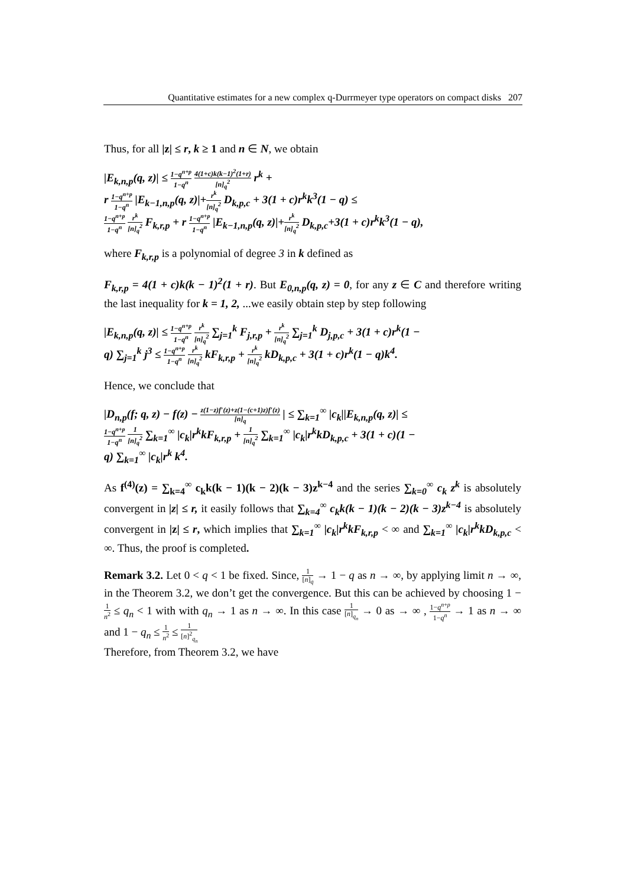Quantitative estimates for a new complex q-Durrmeyer type operators on compact disks 207
Thus, for all |z| ≤ r, k ≥ 1 and n ∈ N, we obtain
|E<sub>k,n,p</sub>(q, z)| ≤ 1−q<sup>n+p</sup> 1−q<sup>n</sup> 4(1+c)k(k−1)<sup>2</sup>(1+r) [n]<sub>q</sub><sup>2</sup> r<sup>k</sup> +
r 1−q<sup>n+p</sup> 1−q<sup>n</sup> |E<sub>k−1,n,p</sub>(q, z)|+r<sup>k</sup> [n]<sub>q</sub><sup>2</sup> D<sub>k,p,c</sub> + 3(1 + c)r<sup>k</sup>k<sup>3</sup>(1 − q) ≤
1−q<sup>n+p</sup> 1−q<sup>n</sup> r<sup>k</sup> [n]<sub>q</sub><sup>2</sup> F<sub>k,r,p</sub> + r 1−q<sup>n+p</sup> 1−q<sup>n</sup> |E<sub>k−1,n,p</sub>(q, z)|+r<sup>k</sup> [n]<sub>q</sub><sup>2</sup> D<sub>k,p,c</sub>+3(1 + c)r<sup>k</sup>k<sup>3</sup>(1 − q),
where F<sub>k,r,p</sub> is a polynomial of degree 3 in k defined as
F<sub>k,r,p</sub> = 4(1 + c)k(k − 1)<sup>2</sup>(1 + r). But E<sub>0,n,p</sub>(q, z) = 0, for any z ∈ C and therefore writing the last inequality for k = 1, 2, ...we easily obtain step by step following
|E<sub>k,n,p</sub>(q, z)| ≤ 1−q<sup>n+p</sup> 1−q<sup>n</sup> r<sup>k</sup> [n]<sub>q</sub><sup>2</sup> ∑<sub>j=1</sub><sup>k</sup> F<sub>j,r,p</sub> + r<sup>k</sup> [n]<sub>q</sub><sup>2</sup> ∑<sub>j=1</sub><sup>k</sup> D<sub>j,p,c</sub> + 3(1 + c)r<sup>k</sup>(1 −
q) ∑<sub>j=1</sub><sup>k</sup> j<sup>3</sup> ≤ 1−q<sup>n+p</sup> 1−q<sup>n</sup> r<sup>k</sup> [n]<sub>q</sub><sup>2</sup> kF<sub>k,r,p</sub> + r<sup>k</sup> [n]<sub>q</sub><sup>2</sup> kD<sub>k,p,c</sub> + 3(1 + c)r<sup>k</sup>(1 − q)k<sup>4</sup>.
Hence, we conclude that
|D<sub>n,p</sub>(f; q, z) − f(z) − z(1−z)f′(z)+z(1−(c+1)z)f′(z) [n]<sub>q</sub> | ≤ ∑<sub>k=1</sub><sup>∞</sup> |c<sub>k</sub>||E<sub>k,n,p</sub>(q, z)| ≤
1−q<sup>n+p</sup> 1−q<sup>n</sup> 1 [n]<sub>q</sub><sup>2</sup> ∑<sub>k=1</sub><sup>∞</sup> |c<sub>k</sub>|r<sup>k</sup>kF<sub>k,r,p</sub> + 1 [n]<sub>q</sub><sup>2</sup> ∑<sub>k=1</sub><sup>∞</sup> |c<sub>k</sub>|r<sup>k</sup>kD<sub>k,p,c</sub> + 3(1 + c)(1 −
q) ∑<sub>k=1</sub><sup>∞</sup> |c<sub>k</sub>|r<sup>k</sup> k<sup>4</sup>.
As f<sup>(4)</sup>(z) = ∑<sub>k=4</sub><sup>∞</sup> c<sub>k</sub>k(k − 1)(k − 2)(k − 3)z<sup>k−4</sup> and the series ∑<sub>k=0</sub><sup>∞</sup> c<sub>k</sub> z<sup>k</sup> is absolutely convergent in |z| ≤ r, it easily follows that ∑<sub>k=4</sub><sup>∞</sup> c<sub>k</sub>k(k − 1)(k − 2)(k − 3)z<sup>k−4</sup> is absolutely convergent in |z| ≤ r, which implies that ∑<sub>k=1</sub><sup>∞</sup> |c<sub>k</sub>|r<sup>k</sup>kF<sub>k,r,p</sub> < ∞ and ∑<sub>k=1</sub><sup>∞</sup> |c<sub>k</sub>|r<sup>k</sup>kD<sub>k,p,c</sub> < ∞. Thus, the proof is completed.
Remark 3.2. Let 0 < q < 1 be fixed. Since, 1 [n]<sub>q</sub> → 1 − q as n → ∞, by applying limit n → ∞, in the Theorem 3.2, we don’t get the convergence. But this can be achieved by choosing 1 − 1 n<sup>2</sup> ≤ q<sub>n</sub> < 1 with with q<sub>n</sub> → 1 as n → ∞. In this case 1 [n]<sub>q<sub>n</sub></sub> → 0 as → ∞ , 1−q<sup>n+p</sup> 1−q<sup>n</sup> → 1 as n → ∞ and 1 − q<sub>n</sub> ≤ 1 n<sup>2</sup> ≤ 1 [n]<sup>2</sup><sub>q<sub>n</sub></sub>
Therefore, from Theorem 3.2, we have